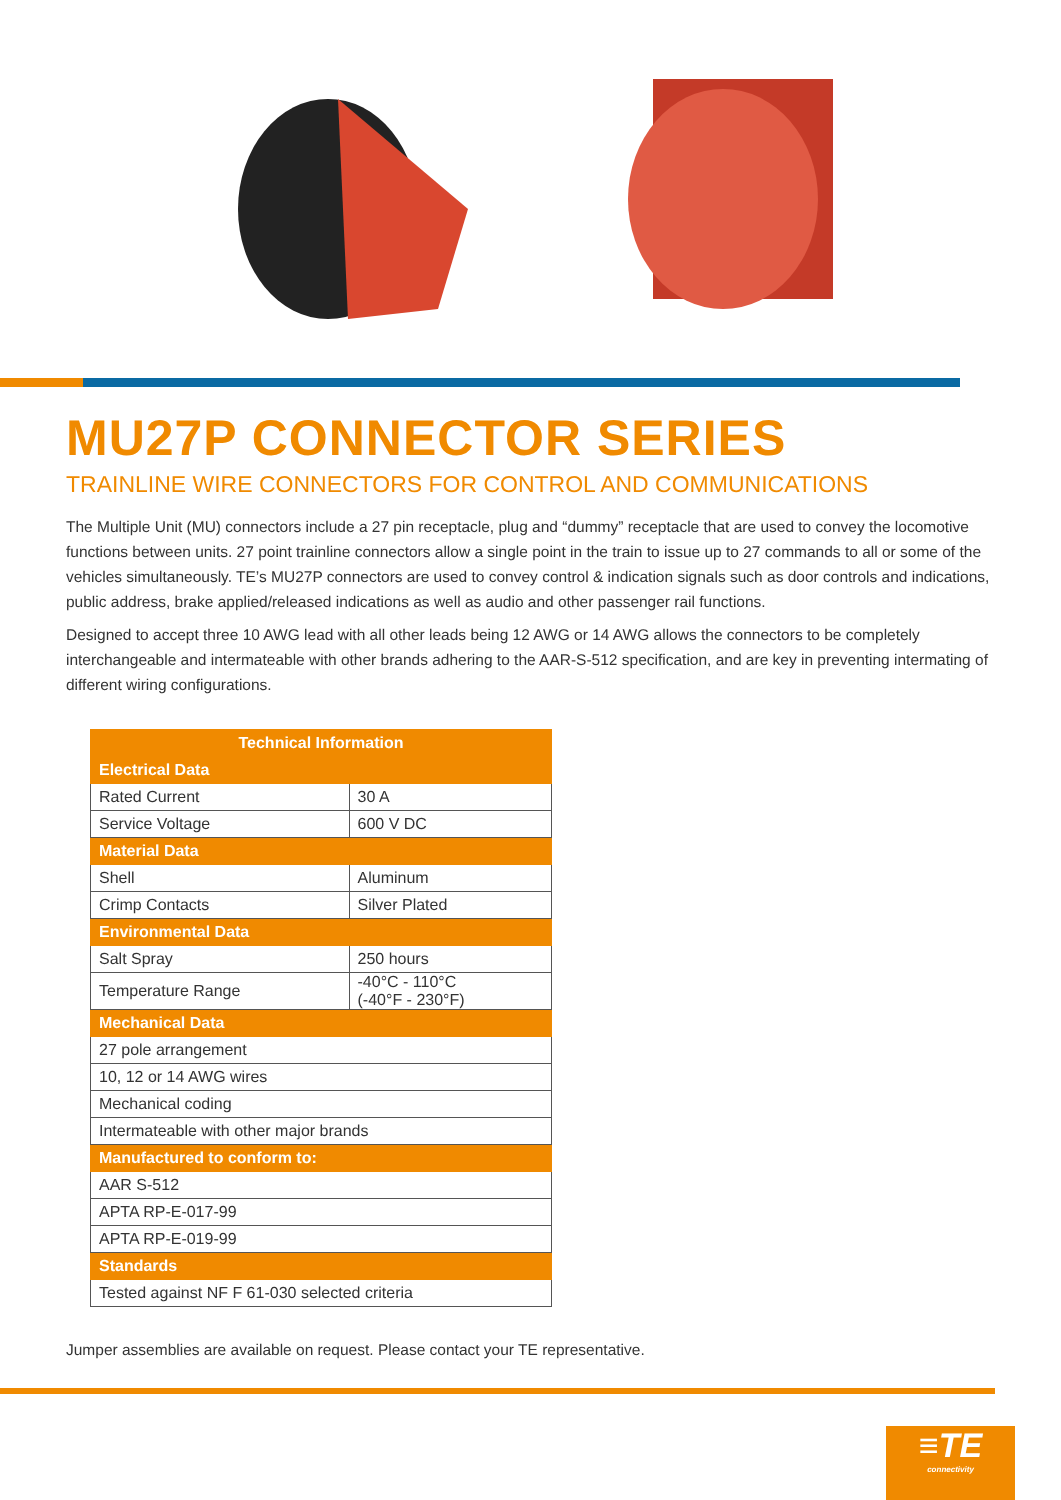MU27P CONNECTOR SERIES
TRAINLINE WIRE CONNECTORS FOR CONTROL AND COMMUNICATIONS
The Multiple Unit (MU) connectors include a 27 pin receptacle, plug and “dummy” receptacle that are used to convey the locomotive functions between units. 27 point trainline connectors allow a single point in the train to issue up to 27 commands to all or some of the vehicles simultaneously. TE’s MU27P connectors are used to convey control & indication signals such as door controls and indications, public address, brake applied/released indications as well as audio and other passenger rail functions.
Designed to accept three 10 AWG lead with all other leads being 12 AWG or 14 AWG allows the connectors to be completely interchangeable and intermateable with other brands adhering to the AAR-S-512 specification, and are key in preventing intermating of different wiring configurations.
| Technical Information | |
| --- | --- |
| Electrical Data | |
| Rated Current | 30 A |
| Service Voltage | 600 V DC |
| Material Data | |
| Shell | Aluminum |
| Crimp Contacts | Silver Plated |
| Environmental Data | |
| Salt Spray | 250 hours |
| Temperature Range | -40°C - 110°C (-40°F - 230°F) |
| Mechanical Data | |
| 27 pole arrangement | |
| 10, 12 or 14 AWG wires | |
| Mechanical coding | |
| Intermateable with other major brands | |
| Manufactured to conform to: | |
| AAR S-512 | |
| APTA RP-E-017-99 | |
| APTA RP-E-019-99 | |
| Standards | |
| Tested against NF F 61-030 selected criteria | |
Jumper assemblies are available on request. Please contact your TE representative.
≡TE
connectivity